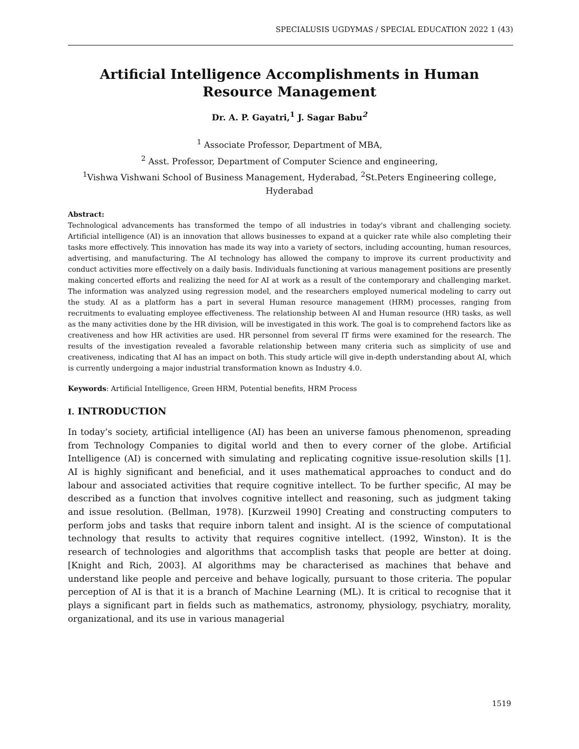SPECIALUSIS UGDYMAS / SPECIAL EDUCATION 2022 1 (43)
Artificial Intelligence Accomplishments in Human Resource Management
Dr. A. P. Gayatri,<sup>1</sup> J. Sagar Babu<sup>2</sup>
<sup>1</sup> Associate Professor, Department of MBA,
<sup>2</sup> Asst. Professor, Department of Computer Science and engineering,
<sup>1</sup> Vishwa Vishwani School of Business Management, Hyderabad, <sup>2</sup>St.Peters Engineering college, Hyderabad
Abstract:
Technological advancements has transformed the tempo of all industries in today's vibrant and challenging society. Artificial intelligence (AI) is an innovation that allows businesses to expand at a quicker rate while also completing their tasks more effectively. This innovation has made its way into a variety of sectors, including accounting, human resources, advertising, and manufacturing. The AI technology has allowed the company to improve its current productivity and conduct activities more effectively on a daily basis. Individuals functioning at various management positions are presently making concerted efforts and realizing the need for AI at work as a result of the contemporary and challenging market. The information was analyzed using regression model, and the researchers employed numerical modeling to carry out the study. AI as a platform has a part in several Human resource management (HRM) processes, ranging from recruitments to evaluating employee effectiveness. The relationship between AI and Human resource (HR) tasks, as well as the many activities done by the HR division, will be investigated in this work. The goal is to comprehend factors like as creativeness and how HR activities are used. HR personnel from several IT firms were examined for the research. The results of the investigation revealed a favorable relationship between many criteria such as simplicity of use and creativeness, indicating that AI has an impact on both. This study article will give in-depth understanding about AI, which is currently undergoing a major industrial transformation known as Industry 4.0.
Keywords: Artificial Intelligence, Green HRM, Potential benefits, HRM Process
I. INTRODUCTION
In today’s society, artificial intelligence (AI) has been an universe famous phenomenon, spreading from Technology Companies to digital world and then to every corner of the globe. Artificial Intelligence (AI) is concerned with simulating and replicating cognitive issue-resolution skills [1]. AI is highly significant and beneficial, and it uses mathematical approaches to conduct and do labour and associated activities that require cognitive intellect. To be further specific, AI may be described as a function that involves cognitive intellect and reasoning, such as judgment taking and issue resolution. (Bellman, 1978). [Kurzweil 1990] Creating and constructing computers to perform jobs and tasks that require inborn talent and insight. AI is the science of computational technology that results to activity that requires cognitive intellect. (1992, Winston). It is the research of technologies and algorithms that accomplish tasks that people are better at doing. [Knight and Rich, 2003]. AI algorithms may be characterised as machines that behave and understand like people and perceive and behave logically, pursuant to those criteria. The popular perception of AI is that it is a branch of Machine Learning (ML). It is critical to recognise that it plays a significant part in fields such as mathematics, astronomy, physiology, psychiatry, morality, organizational, and its use in various managerial
1519